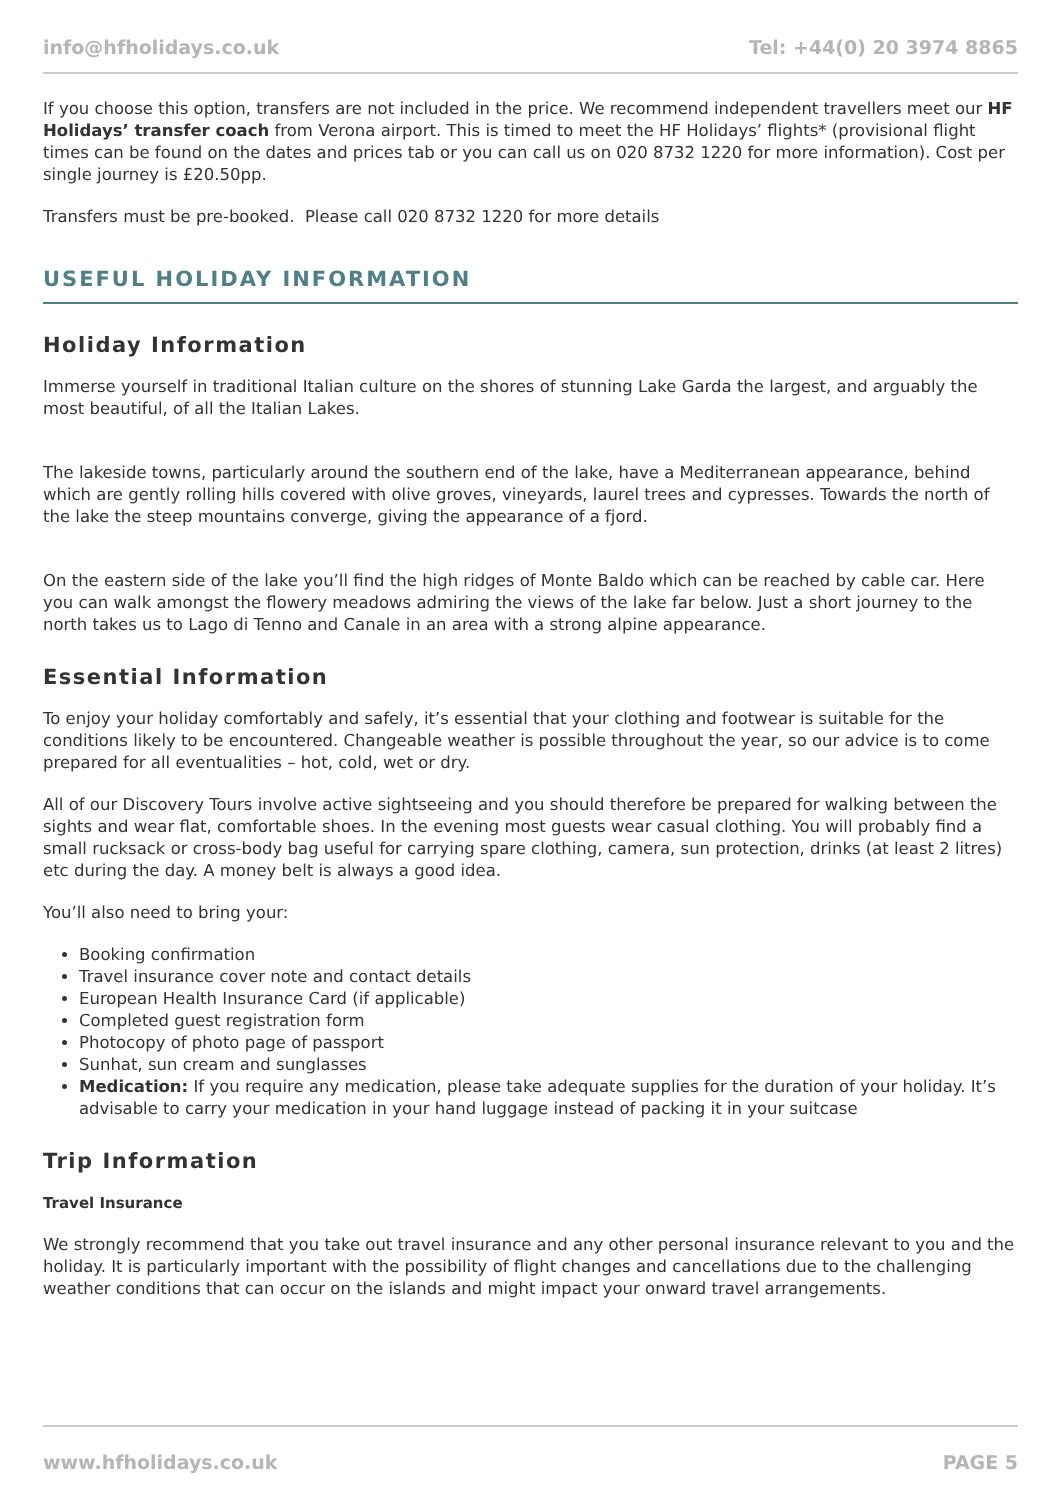info@hfholidays.co.uk Tel: +44(0) 20 3974 8865
If you choose this option, transfers are not included in the price. We recommend independent travellers meet our HF Holidays’ transfer coach from Verona airport. This is timed to meet the HF Holidays’ flights* (provisional flight times can be found on the dates and prices tab or you can call us on 020 8732 1220 for more information). Cost per single journey is £20.50pp.
Transfers must be pre-booked. Please call 020 8732 1220 for more details
USEFUL HOLIDAY INFORMATION
Holiday Information
Immerse yourself in traditional Italian culture on the shores of stunning Lake Garda the largest, and arguably the most beautiful, of all the Italian Lakes.
The lakeside towns, particularly around the southern end of the lake, have a Mediterranean appearance, behind which are gently rolling hills covered with olive groves, vineyards, laurel trees and cypresses. Towards the north of the lake the steep mountains converge, giving the appearance of a fjord.
On the eastern side of the lake you’ll find the high ridges of Monte Baldo which can be reached by cable car. Here you can walk amongst the flowery meadows admiring the views of the lake far below. Just a short journey to the north takes us to Lago di Tenno and Canale in an area with a strong alpine appearance.
Essential Information
To enjoy your holiday comfortably and safely, it’s essential that your clothing and footwear is suitable for the conditions likely to be encountered. Changeable weather is possible throughout the year, so our advice is to come prepared for all eventualities – hot, cold, wet or dry.
All of our Discovery Tours involve active sightseeing and you should therefore be prepared for walking between the sights and wear flat, comfortable shoes. In the evening most guests wear casual clothing. You will probably find a small rucksack or cross-body bag useful for carrying spare clothing, camera, sun protection, drinks (at least 2 litres) etc during the day. A money belt is always a good idea.
You’ll also need to bring your:
Booking confirmation
Travel insurance cover note and contact details
European Health Insurance Card (if applicable)
Completed guest registration form
Photocopy of photo page of passport
Sunhat, sun cream and sunglasses
Medication: If you require any medication, please take adequate supplies for the duration of your holiday. It’s advisable to carry your medication in your hand luggage instead of packing it in your suitcase
Trip Information
Travel Insurance
We strongly recommend that you take out travel insurance and any other personal insurance relevant to you and the holiday. It is particularly important with the possibility of flight changes and cancellations due to the challenging weather conditions that can occur on the islands and might impact your onward travel arrangements.
www.hfholidays.co.uk PAGE 5